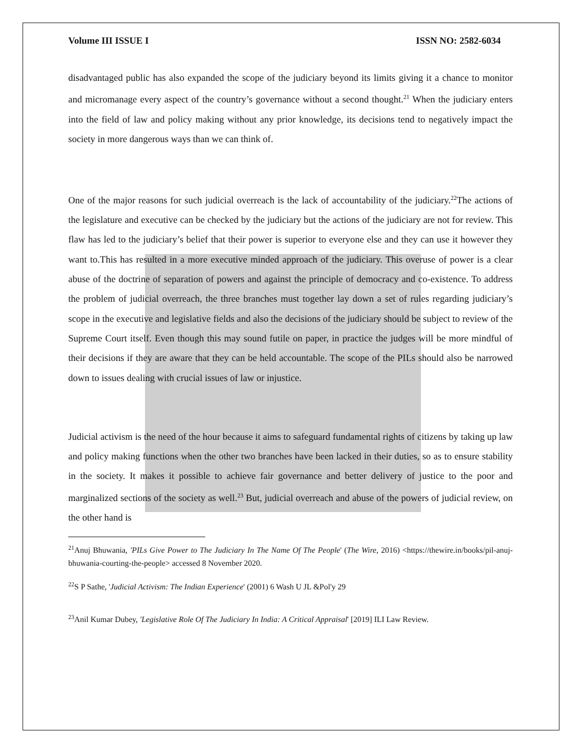Volume III ISSUE I ISSN NO: 2582-6034
disadvantaged public has also expanded the scope of the judiciary beyond its limits giving it a chance to monitor and micromanage every aspect of the country’s governance without a second thought.<sup>21</sup> When the judiciary enters into the field of law and policy making without any prior knowledge, its decisions tend to negatively impact the society in more dangerous ways than we can think of.
One of the major reasons for such judicial overreach is the lack of accountability of the judiciary.<sup>22</sup>The actions of the legislature and executive can be checked by the judiciary but the actions of the judiciary are not for review. This flaw has led to the judiciary’s belief that their power is superior to everyone else and they can use it however they want to.This has resulted in a more executive minded approach of the judiciary. This overuse of power is a clear abuse of the doctrine of separation of powers and against the principle of democracy and co-existence. To address the problem of judicial overreach, the three branches must together lay down a set of rules regarding judiciary’s scope in the executive and legislative fields and also the decisions of the judiciary should be subject to review of the Supreme Court itself. Even though this may sound futile on paper, in practice the judges will be more mindful of their decisions if they are aware that they can be held accountable. The scope of the PILs should also be narrowed down to issues dealing with crucial issues of law or injustice.
Judicial activism is the need of the hour because it aims to safeguard fundamental rights of citizens by taking up law and policy making functions when the other two branches have been lacked in their duties, so as to ensure stability in the society. It makes it possible to achieve fair governance and better delivery of justice to the poor and marginalized sections of the society as well.<sup>23</sup> But, judicial overreach and abuse of the powers of judicial review, on the other hand is
<sup>21</sup> Anuj Bhuwania, 'PILs Give Power to The Judiciary In The Name Of The People' (The Wire, 2016) <https://thewire.in/books/pil-anuj-bhuwania-courting-the-people> accessed 8 November 2020.
<sup>22</sup>S P Sathe, 'Judicial Activism: The Indian Experience' (2001) 6 Wash U JL &Pol'y 29
<sup>23</sup> Anil Kumar Dubey, 'Legislative Role Of The Judiciary In India: A Critical Appraisal' [2019] ILI Law Review.